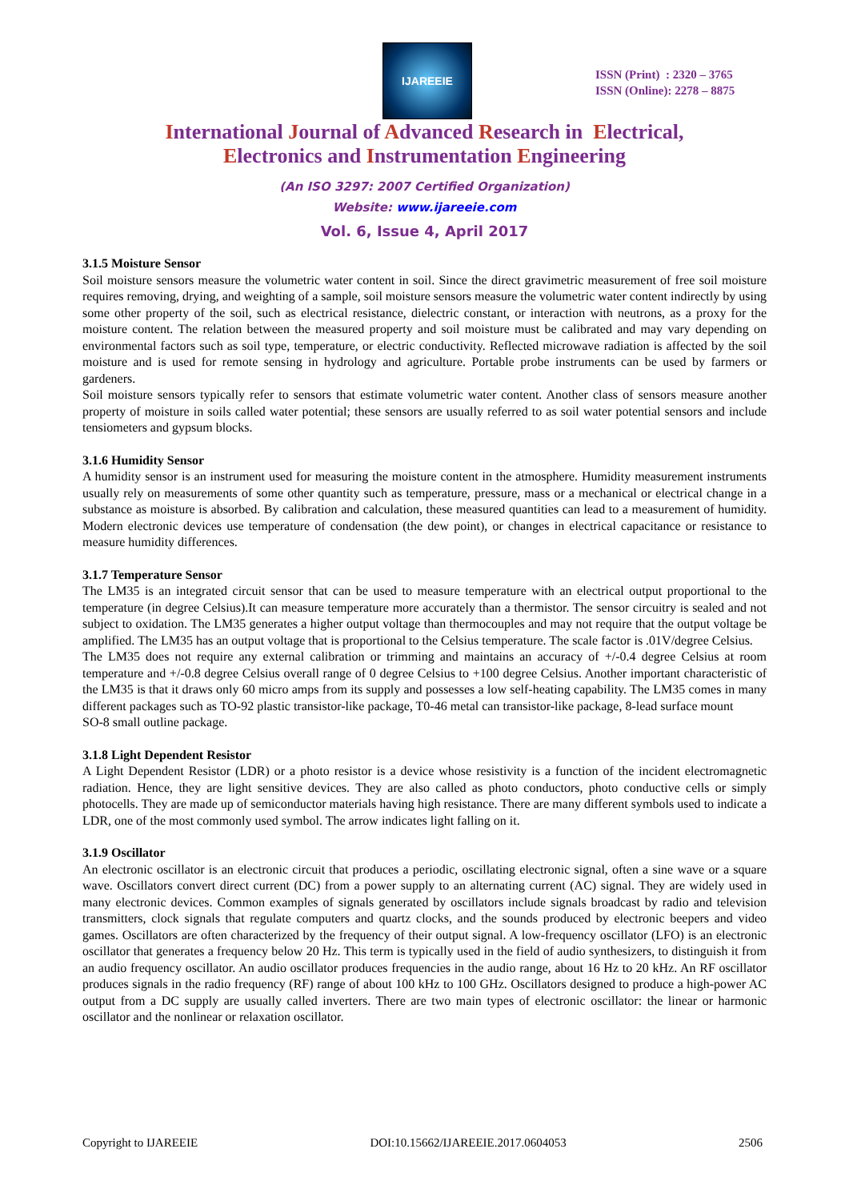IJAREEIE
ISSN (Print) : 2320 – 3765
ISSN (Online): 2278 – 8875
International Journal of Advanced Research in Electrical,
Electronics and Instrumentation Engineering
(An ISO 3297: 2007 Certified Organization)
Website: www.ijareeie.com
Vol. 6, Issue 4, April 2017
3.1.5 Moisture Sensor
Soil moisture sensors measure the volumetric water content in soil. Since the direct gravimetric measurement of free soil moisture requires removing, drying, and weighting of a sample, soil moisture sensors measure the volumetric water content indirectly by using some other property of the soil, such as electrical resistance, dielectric constant, or interaction with neutrons, as a proxy for the moisture content. The relation between the measured property and soil moisture must be calibrated and may vary depending on environmental factors such as soil type, temperature, or electric conductivity. Reflected microwave radiation is affected by the soil moisture and is used for remote sensing in hydrology and agriculture. Portable probe instruments can be used by farmers or gardeners.
Soil moisture sensors typically refer to sensors that estimate volumetric water content. Another class of sensors measure another property of moisture in soils called water potential; these sensors are usually referred to as soil water potential sensors and include tensiometers and gypsum blocks.
3.1.6 Humidity Sensor
A humidity sensor is an instrument used for measuring the moisture content in the atmosphere. Humidity measurement instruments usually rely on measurements of some other quantity such as temperature, pressure, mass or a mechanical or electrical change in a substance as moisture is absorbed. By calibration and calculation, these measured quantities can lead to a measurement of humidity. Modern electronic devices use temperature of condensation (the dew point), or changes in electrical capacitance or resistance to measure humidity differences.
3.1.7 Temperature Sensor
The LM35 is an integrated circuit sensor that can be used to measure temperature with an electrical output proportional to the temperature (in degree Celsius).It can measure temperature more accurately than a thermistor. The sensor circuitry is sealed and not subject to oxidation. The LM35 generates a higher output voltage than thermocouples and may not require that the output voltage be amplified. The LM35 has an output voltage that is proportional to the Celsius temperature. The scale factor is .01V/degree Celsius.
The LM35 does not require any external calibration or trimming and maintains an accuracy of +/-0.4 degree Celsius at room temperature and +/-0.8 degree Celsius overall range of 0 degree Celsius to +100 degree Celsius. Another important characteristic of the LM35 is that it draws only 60 micro amps from its supply and possesses a low self-heating capability. The LM35 comes in many different packages such as TO-92 plastic transistor-like package, T0-46 metal can transistor-like package, 8-lead surface mount
SO-8 small outline package.
3.1.8 Light Dependent Resistor
A Light Dependent Resistor (LDR) or a photo resistor is a device whose resistivity is a function of the incident electromagnetic radiation. Hence, they are light sensitive devices. They are also called as photo conductors, photo conductive cells or simply photocells. They are made up of semiconductor materials having high resistance. There are many different symbols used to indicate a LDR, one of the most commonly used symbol. The arrow indicates light falling on it.
3.1.9 Oscillator
An electronic oscillator is an electronic circuit that produces a periodic, oscillating electronic signal, often a sine wave or a square wave. Oscillators convert direct current (DC) from a power supply to an alternating current (AC) signal. They are widely used in many electronic devices. Common examples of signals generated by oscillators include signals broadcast by radio and television transmitters, clock signals that regulate computers and quartz clocks, and the sounds produced by electronic beepers and video games. Oscillators are often characterized by the frequency of their output signal. A low-frequency oscillator (LFO) is an electronic oscillator that generates a frequency below 20 Hz. This term is typically used in the field of audio synthesizers, to distinguish it from an audio frequency oscillator. An audio oscillator produces frequencies in the audio range, about 16 Hz to 20 kHz. An RF oscillator produces signals in the radio frequency (RF) range of about 100 kHz to 100 GHz. Oscillators designed to produce a high-power AC output from a DC supply are usually called inverters. There are two main types of electronic oscillator: the linear or harmonic oscillator and the nonlinear or relaxation oscillator.
Copyright to IJAREEIE DOI:10.15662/IJAREEIE.2017.0604053 2506